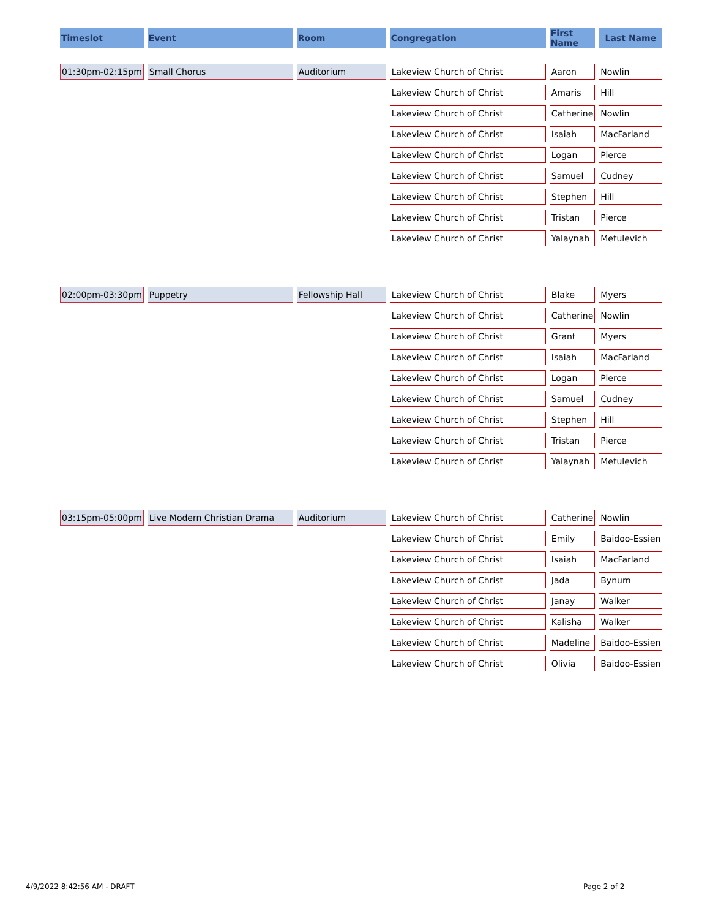| Timeslot | Event | Room | Congregation | First Name | Last Name |
| --- | --- | --- | --- | --- | --- |
| 01:30pm-02:15pm | Small Chorus | Auditorium | Lakeview Church of Christ | Aaron | Nowlin |
| | | | Lakeview Church of Christ | Amaris | Hill |
| | | | Lakeview Church of Christ | Catherine | Nowlin |
| | | | Lakeview Church of Christ | Isaiah | MacFarland |
| | | | Lakeview Church of Christ | Logan | Pierce |
| | | | Lakeview Church of Christ | Samuel | Cudney |
| | | | Lakeview Church of Christ | Stephen | Hill |
| | | | Lakeview Church of Christ | Tristan | Pierce |
| | | | Lakeview Church of Christ | Yalaynah | Metulevich |
| 02:00pm-03:30pm | Puppetry | Fellowship Hall | Lakeview Church of Christ | Blake | Myers |
| | | | Lakeview Church of Christ | Catherine | Nowlin |
| | | | Lakeview Church of Christ | Grant | Myers |
| | | | Lakeview Church of Christ | Isaiah | MacFarland |
| | | | Lakeview Church of Christ | Logan | Pierce |
| | | | Lakeview Church of Christ | Samuel | Cudney |
| | | | Lakeview Church of Christ | Stephen | Hill |
| | | | Lakeview Church of Christ | Tristan | Pierce |
| | | | Lakeview Church of Christ | Yalaynah | Metulevich |
| 03:15pm-05:00pm | Live Modern Christian Drama | Auditorium | Lakeview Church of Christ | Catherine | Nowlin |
| | | | Lakeview Church of Christ | Emily | Baidoo-Essien |
| | | | Lakeview Church of Christ | Isaiah | MacFarland |
| | | | Lakeview Church of Christ | Jada | Bynum |
| | | | Lakeview Church of Christ | Janay | Walker |
| | | | Lakeview Church of Christ | Kalisha | Walker |
| | | | Lakeview Church of Christ | Madeline | Baidoo-Essien |
| | | | Lakeview Church of Christ | Olivia | Baidoo-Essien |
4/9/2022 8:42:56 AM - DRAFT Page 2 of 2